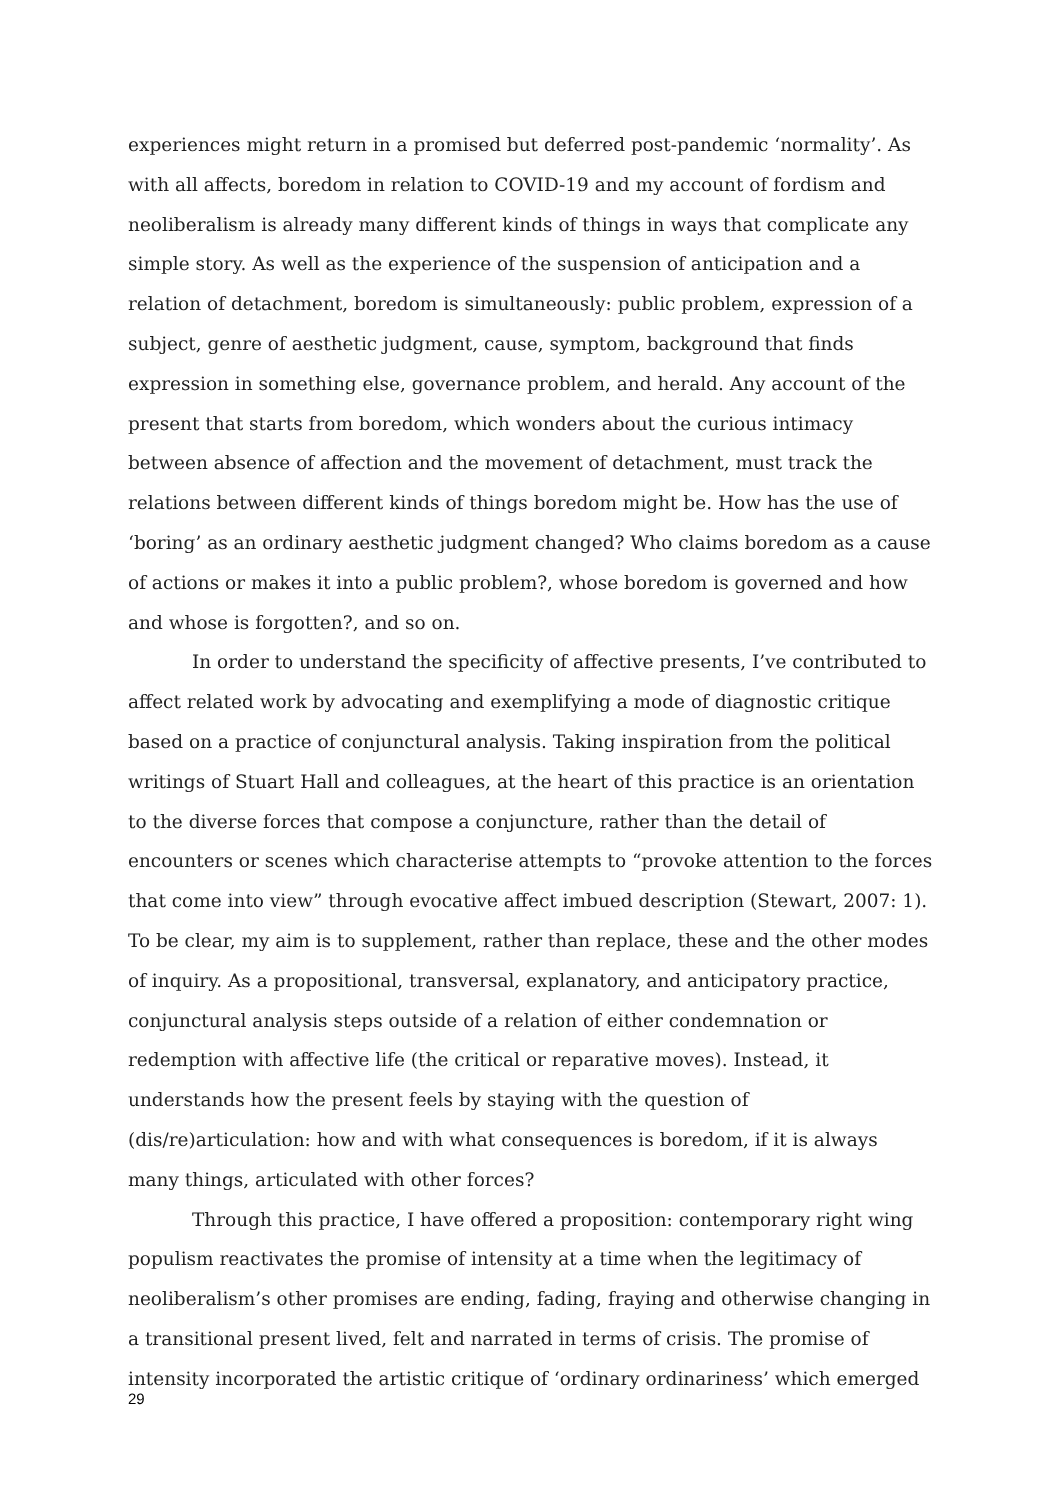experiences might return in a promised but deferred post-pandemic ‘normality’. As with all affects, boredom in relation to COVID-19 and my account of fordism and neoliberalism is already many different kinds of things in ways that complicate any simple story. As well as the experience of the suspension of anticipation and a relation of detachment, boredom is simultaneously: public problem, expression of a subject, genre of aesthetic judgment, cause, symptom, background that finds expression in something else, governance problem, and herald. Any account of the present that starts from boredom, which wonders about the curious intimacy between absence of affection and the movement of detachment, must track the relations between different kinds of things boredom might be. How has the use of ‘boring’ as an ordinary aesthetic judgment changed? Who claims boredom as a cause of actions or makes it into a public problem?, whose boredom is governed and how and whose is forgotten?, and so on.
In order to understand the specificity of affective presents, I’ve contributed to affect related work by advocating and exemplifying a mode of diagnostic critique based on a practice of conjunctural analysis. Taking inspiration from the political writings of Stuart Hall and colleagues, at the heart of this practice is an orientation to the diverse forces that compose a conjuncture, rather than the detail of encounters or scenes which characterise attempts to “provoke attention to the forces that come into view” through evocative affect imbued description (Stewart, 2007: 1). To be clear, my aim is to supplement, rather than replace, these and the other modes of inquiry. As a propositional, transversal, explanatory, and anticipatory practice, conjunctural analysis steps outside of a relation of either condemnation or redemption with affective life (the critical or reparative moves). Instead, it understands how the present feels by staying with the question of (dis/re)articulation: how and with what consequences is boredom, if it is always many things, articulated with other forces?
Through this practice, I have offered a proposition: contemporary right wing populism reactivates the promise of intensity at a time when the legitimacy of neoliberalism’s other promises are ending, fading, fraying and otherwise changing in a transitional present lived, felt and narrated in terms of crisis. The promise of intensity incorporated the artistic critique of ‘ordinary ordinariness’ which emerged
29